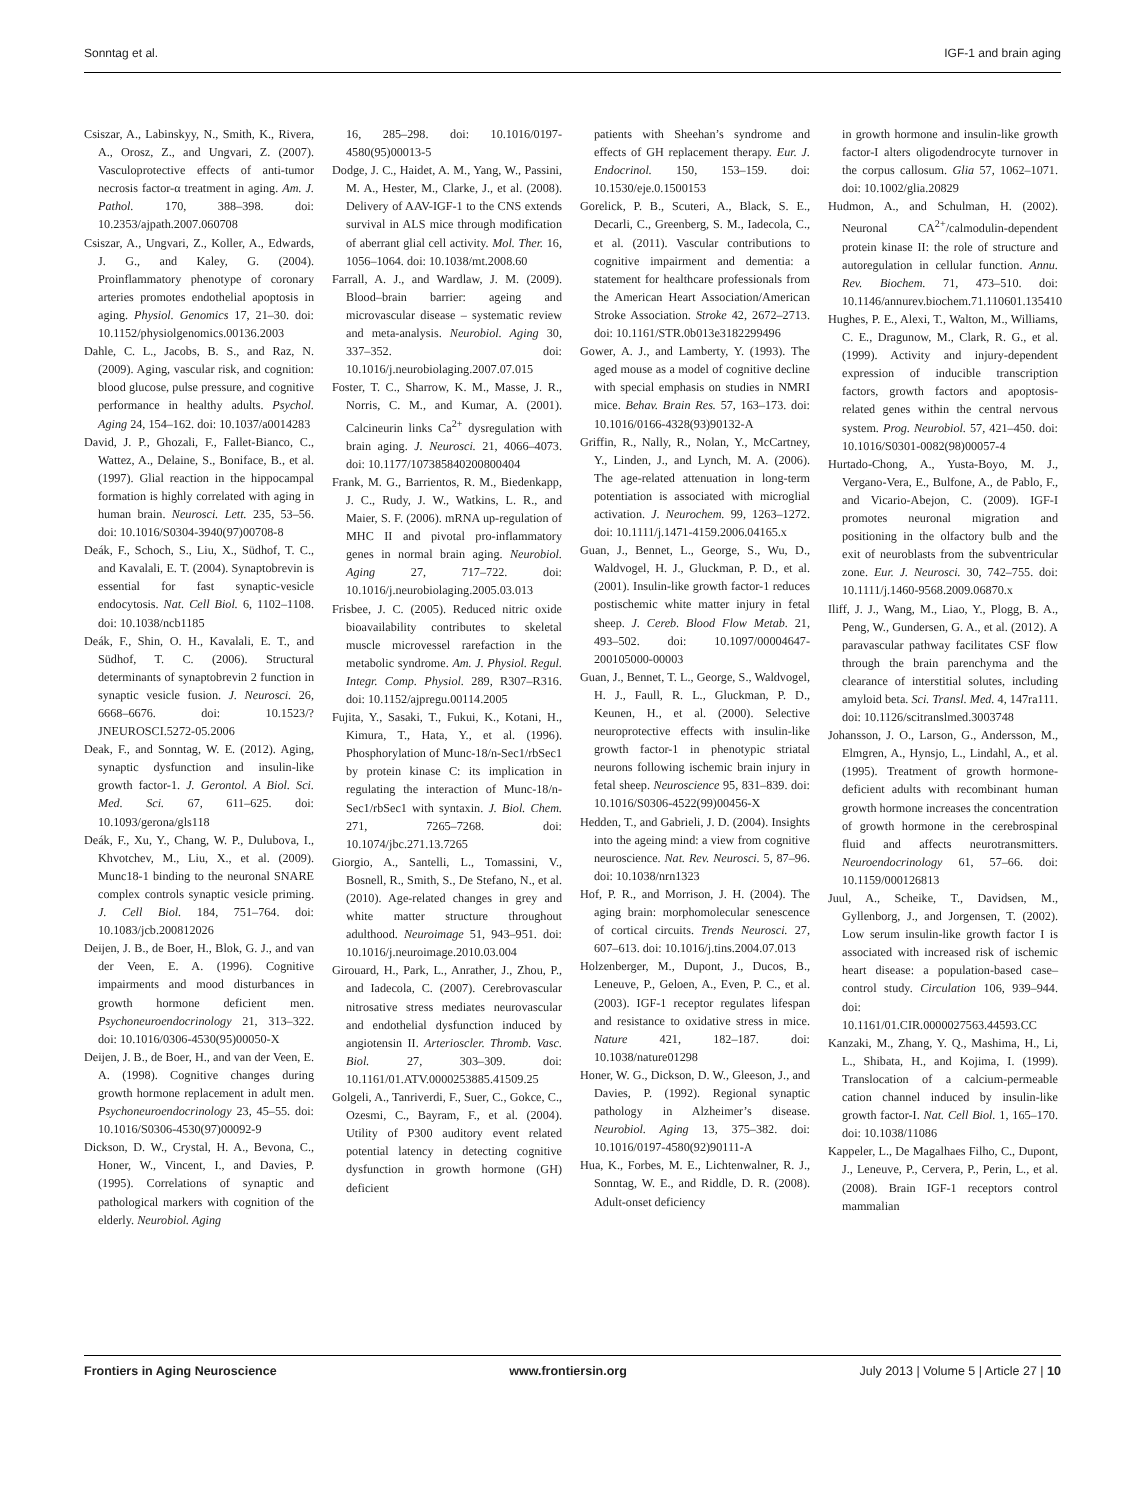Sonntag et al. IGF-1 and brain aging
Csiszar, A., Labinskyy, N., Smith, K., Rivera, A., Orosz, Z., and Ungvari, Z. (2007). Vasculoprotective effects of anti-tumor necrosis factor-α treatment in aging. Am. J. Pathol. 170, 388–398. doi: 10.2353/ajpath.2007.060708
Csiszar, A., Ungvari, Z., Koller, A., Edwards, J. G., and Kaley, G. (2004). Proinflammatory phenotype of coronary arteries promotes endothelial apoptosis in aging. Physiol. Genomics 17, 21–30. doi: 10.1152/physiolgenomics.00136.2003
Dahle, C. L., Jacobs, B. S., and Raz, N. (2009). Aging, vascular risk, and cognition: blood glucose, pulse pressure, and cognitive performance in healthy adults. Psychol. Aging 24, 154–162. doi: 10.1037/a0014283
David, J. P., Ghozali, F., Fallet-Bianco, C., Wattez, A., Delaine, S., Boniface, B., et al. (1997). Glial reaction in the hippocampal formation is highly correlated with aging in human brain. Neurosci. Lett. 235, 53–56. doi: 10.1016/S0304-3940(97)00708-8
Deák, F., Schoch, S., Liu, X., Südhof, T. C., and Kavalali, E. T. (2004). Synaptobrevin is essential for fast synaptic-vesicle endocytosis. Nat. Cell Biol. 6, 1102–1108. doi: 10.1038/ncb1185
Deák, F., Shin, O. H., Kavalali, E. T., and Südhof, T. C. (2006). Structural determinants of synaptobrevin 2 function in synaptic vesicle fusion. J. Neurosci. 26, 6668–6676. doi: 10.1523/?JNEUROSCI.5272-05.2006
Deak, F., and Sonntag, W. E. (2012). Aging, synaptic dysfunction and insulin-like growth factor-1. J. Gerontol. A Biol. Sci. Med. Sci. 67, 611–625. doi: 10.1093/gerona/gls118
Deák, F., Xu, Y., Chang, W. P., Dulubova, I., Khvotchev, M., Liu, X., et al. (2009). Munc18-1 binding to the neuronal SNARE complex controls synaptic vesicle priming. J. Cell Biol. 184, 751–764. doi: 10.1083/jcb.200812026
Deijen, J. B., de Boer, H., Blok, G. J., and van der Veen, E. A. (1996). Cognitive impairments and mood disturbances in growth hormone deficient men. Psychoneuroendocrinology 21, 313–322. doi: 10.1016/0306-4530(95)00050-X
Deijen, J. B., de Boer, H., and van der Veen, E. A. (1998). Cognitive changes during growth hormone replacement in adult men. Psychoneuroendocrinology 23, 45–55. doi: 10.1016/S0306-4530(97)00092-9
Dickson, D. W., Crystal, H. A., Bevona, C., Honer, W., Vincent, I., and Davies, P. (1995). Correlations of synaptic and pathological markers with cognition of the elderly. Neurobiol. Aging
16, 285–298. doi: 10.1016/0197-4580(95)00013-5
Dodge, J. C., Haidet, A. M., Yang, W., Passini, M. A., Hester, M., Clarke, J., et al. (2008). Delivery of AAV-IGF-1 to the CNS extends survival in ALS mice through modification of aberrant glial cell activity. Mol. Ther. 16, 1056–1064. doi: 10.1038/mt.2008.60
Farrall, A. J., and Wardlaw, J. M. (2009). Blood–brain barrier: ageing and microvascular disease – systematic review and meta-analysis. Neurobiol. Aging 30, 337–352. doi: 10.1016/j.neurobiolaging.2007.07.015
Foster, T. C., Sharrow, K. M., Masse, J. R., Norris, C. M., and Kumar, A. (2001). Calcineurin links Ca<sup>2+</sup> dysregulation with brain aging. J. Neurosci. 21, 4066–4073. doi: 10.1177/107385840200800404
Frank, M. G., Barrientos, R. M., Biedenkapp, J. C., Rudy, J. W., Watkins, L. R., and Maier, S. F. (2006). mRNA up-regulation of MHC II and pivotal pro-inflammatory genes in normal brain aging. Neurobiol. Aging 27, 717–722. doi: 10.1016/j.neurobiolaging.2005.03.013
Frisbee, J. C. (2005). Reduced nitric oxide bioavailability contributes to skeletal muscle microvessel rarefaction in the metabolic syndrome. Am. J. Physiol. Regul. Integr. Comp. Physiol. 289, R307–R316. doi: 10.1152/ajpregu.00114.2005
Fujita, Y., Sasaki, T., Fukui, K., Kotani, H., Kimura, T., Hata, Y., et al. (1996). Phosphorylation of Munc-18/n-Sec1/rbSec1 by protein kinase C: its implication in regulating the interaction of Munc-18/n-Sec1/rbSec1 with syntaxin. J. Biol. Chem. 271, 7265–7268. doi: 10.1074/jbc.271.13.7265
Giorgio, A., Santelli, L., Tomassini, V., Bosnell, R., Smith, S., De Stefano, N., et al. (2010). Age-related changes in grey and white matter structure throughout adulthood. Neuroimage 51, 943–951. doi: 10.1016/j.neuroimage.2010.03.004
Girouard, H., Park, L., Anrather, J., Zhou, P., and Iadecola, C. (2007). Cerebrovascular nitrosative stress mediates neurovascular and endothelial dysfunction induced by angiotensin II. Arterioscler. Thromb. Vasc. Biol. 27, 303–309. doi: 10.1161/01.ATV.0000253885.41509.25
Golgeli, A., Tanriverdi, F., Suer, C., Gokce, C., Ozesmi, C., Bayram, F., et al. (2004). Utility of P300 auditory event related potential latency in detecting cognitive dysfunction in growth hormone (GH) deficient
patients with Sheehan’s syndrome and effects of GH replacement therapy. Eur. J. Endocrinol. 150, 153–159. doi: 10.1530/eje.0.1500153
Gorelick, P. B., Scuteri, A., Black, S. E., Decarli, C., Greenberg, S. M., Iadecola, C., et al. (2011). Vascular contributions to cognitive impairment and dementia: a statement for healthcare professionals from the American Heart Association/American Stroke Association. Stroke 42, 2672–2713. doi: 10.1161/STR.0b013e3182299496
Gower, A. J., and Lamberty, Y. (1993). The aged mouse as a model of cognitive decline with special emphasis on studies in NMRI mice. Behav. Brain Res. 57, 163–173. doi: 10.1016/0166-4328(93)90132-A
Griffin, R., Nally, R., Nolan, Y., McCartney, Y., Linden, J., and Lynch, M. A. (2006). The age-related attenuation in long-term potentiation is associated with microglial activation. J. Neurochem. 99, 1263–1272. doi: 10.1111/j.1471-4159.2006.04165.x
Guan, J., Bennet, L., George, S., Wu, D., Waldvogel, H. J., Gluckman, P. D., et al. (2001). Insulin-like growth factor-1 reduces postischemic white matter injury in fetal sheep. J. Cereb. Blood Flow Metab. 21, 493–502. doi: 10.1097/00004647-200105000-00003
Guan, J., Bennet, T. L., George, S., Waldvogel, H. J., Faull, R. L., Gluckman, P. D., Keunen, H., et al. (2000). Selective neuroprotective effects with insulin-like growth factor-1 in phenotypic striatal neurons following ischemic brain injury in fetal sheep. Neuroscience 95, 831–839. doi: 10.1016/S0306-4522(99)00456-X
Hedden, T., and Gabrieli, J. D. (2004). Insights into the ageing mind: a view from cognitive neuroscience. Nat. Rev. Neurosci. 5, 87–96. doi: 10.1038/nrn1323
Hof, P. R., and Morrison, J. H. (2004). The aging brain: morphomolecular senescence of cortical circuits. Trends Neurosci. 27, 607–613. doi: 10.1016/j.tins.2004.07.013
Holzenberger, M., Dupont, J., Ducos, B., Leneuve, P., Geloen, A., Even, P. C., et al. (2003). IGF-1 receptor regulates lifespan and resistance to oxidative stress in mice. Nature 421, 182–187. doi: 10.1038/nature01298
Honer, W. G., Dickson, D. W., Gleeson, J., and Davies, P. (1992). Regional synaptic pathology in Alzheimer’s disease. Neurobiol. Aging 13, 375–382. doi: 10.1016/0197-4580(92)90111-A
Hua, K., Forbes, M. E., Lichtenwalner, R. J., Sonntag, W. E., and Riddle, D. R. (2008). Adult-onset deficiency
in growth hormone and insulin-like growth factor-I alters oligodendrocyte turnover in the corpus callosum. Glia 57, 1062–1071. doi: 10.1002/glia.20829
Hudmon, A., and Schulman, H. (2002). Neuronal CA<sup>2+</sup>/calmodulin-dependent protein kinase II: the role of structure and autoregulation in cellular function. Annu. Rev. Biochem. 71, 473–510. doi: 10.1146/annurev.biochem.71.110601.135410
Hughes, P. E., Alexi, T., Walton, M., Williams, C. E., Dragunow, M., Clark, R. G., et al. (1999). Activity and injury-dependent expression of inducible transcription factors, growth factors and apoptosis-related genes within the central nervous system. Prog. Neurobiol. 57, 421–450. doi: 10.1016/S0301-0082(98)00057-4
Hurtado-Chong, A., Yusta-Boyo, M. J., Vergano-Vera, E., Bulfone, A., de Pablo, F., and Vicario-Abejon, C. (2009). IGF-I promotes neuronal migration and positioning in the olfactory bulb and the exit of neuroblasts from the subventricular zone. Eur. J. Neurosci. 30, 742–755. doi: 10.1111/j.1460-9568.2009.06870.x
Iliff, J. J., Wang, M., Liao, Y., Plogg, B. A., Peng, W., Gundersen, G. A., et al. (2012). A paravascular pathway facilitates CSF flow through the brain parenchyma and the clearance of interstitial solutes, including amyloid beta. Sci. Transl. Med. 4, 147ra111. doi: 10.1126/scitranslmed.3003748
Johansson, J. O., Larson, G., Andersson, M., Elmgren, A., Hynsjo, L., Lindahl, A., et al. (1995). Treatment of growth hormone-deficient adults with recombinant human growth hormone increases the concentration of growth hormone in the cerebrospinal fluid and affects neurotransmitters. Neuroendocrinology 61, 57–66. doi: 10.1159/000126813
Juul, A., Scheike, T., Davidsen, M., Gyllenborg, J., and Jorgensen, T. (2002). Low serum insulin-like growth factor I is associated with increased risk of ischemic heart disease: a population-based case–control study. Circulation 106, 939–944. doi: 10.1161/01.CIR.0000027563.44593.CC
Kanzaki, M., Zhang, Y. Q., Mashima, H., Li, L., Shibata, H., and Kojima, I. (1999). Translocation of a calcium-permeable cation channel induced by insulin-like growth factor-I. Nat. Cell Biol. 1, 165–170. doi: 10.1038/11086
Kappeler, L., De Magalhaes Filho, C., Dupont, J., Leneuve, P., Cervera, P., Perin, L., et al. (2008). Brain IGF-1 receptors control mammalian
Frontiers in Aging Neuroscience www.frontiersin.org July 2013 | Volume 5 | Article 27 | 10